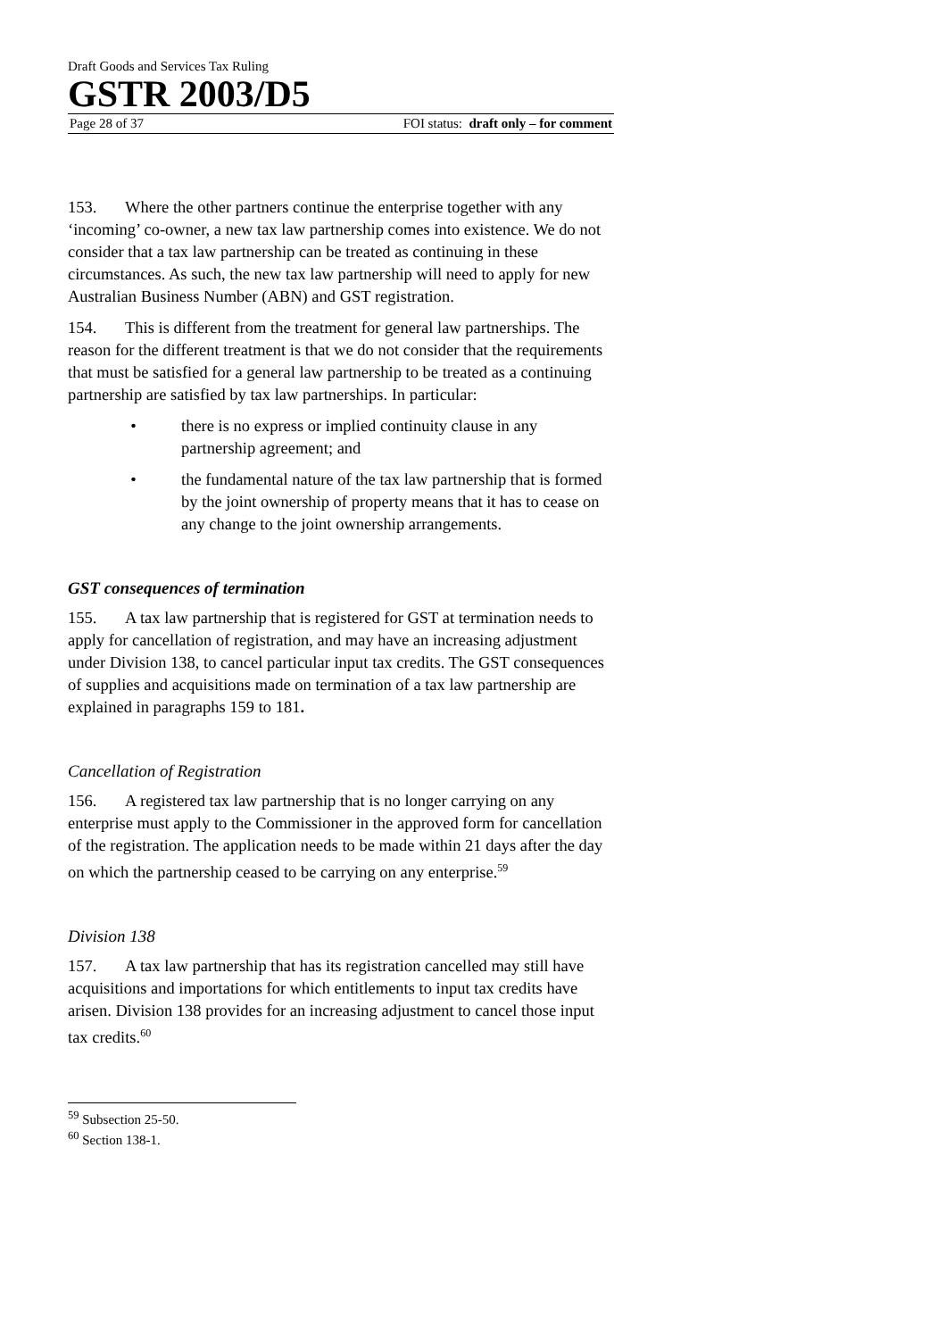Draft Goods and Services Tax Ruling
GSTR 2003/D5
Page 28 of 37 FOI status: draft only – for comment
153. Where the other partners continue the enterprise together with any ‘incoming’ co-owner, a new tax law partnership comes into existence. We do not consider that a tax law partnership can be treated as continuing in these circumstances. As such, the new tax law partnership will need to apply for new Australian Business Number (ABN) and GST registration.
154. This is different from the treatment for general law partnerships. The reason for the different treatment is that we do not consider that the requirements that must be satisfied for a general law partnership to be treated as a continuing partnership are satisfied by tax law partnerships. In particular:
• there is no express or implied continuity clause in any partnership agreement; and
• the fundamental nature of the tax law partnership that is formed by the joint ownership of property means that it has to cease on any change to the joint ownership arrangements.
GST consequences of termination
155. A tax law partnership that is registered for GST at termination needs to apply for cancellation of registration, and may have an increasing adjustment under Division 138, to cancel particular input tax credits. The GST consequences of supplies and acquisitions made on termination of a tax law partnership are explained in paragraphs 159 to 181.
Cancellation of Registration
156. A registered tax law partnership that is no longer carrying on any enterprise must apply to the Commissioner in the approved form for cancellation of the registration. The application needs to be made within 21 days after the day on which the partnership ceased to be carrying on any enterprise.<sup>59</sup>
Division 138
157. A tax law partnership that has its registration cancelled may still have acquisitions and importations for which entitlements to input tax credits have arisen. Division 138 provides for an increasing adjustment to cancel those input tax credits.<sup>60</sup>
<sup>59</sup> Subsection 25-50.
<sup>60</sup> Section 138-1.